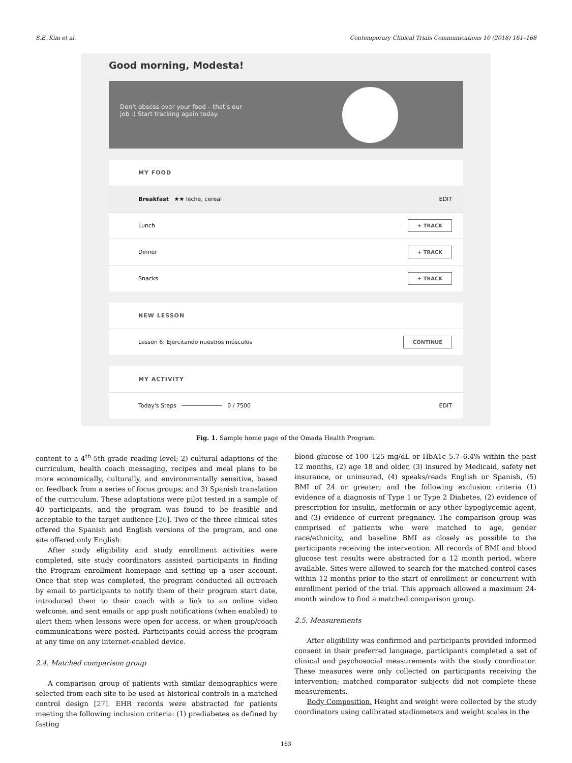S.E. Kim et al. Contemporary Clinical Trials Communications 10 (2018) 161–168
Good morning, Modesta!
Don't obsess over your food – that's our
job :) Start tracking again today.
MY FOOD
Breakfast ★★ leche, cereal EDIT
Lunch + TRACK
Dinner + TRACK
Snacks + TRACK
NEW LESSON
Lesson 6: Ejercitando nuestros músculos CONTINUE
MY ACTIVITY
Today's Steps ──────────── 0 / 7500 EDIT
Fig. 1. Sample home page of the Omada Health Program.
content to a 4<sup>th</sup>-5th grade reading level; 2) cultural adaptions of the curriculum, health coach messaging, recipes and meal plans to be more economically, culturally, and environmentally sensitive, based on feedback from a series of focus groups; and 3) Spanish translation of the curriculum. These adaptations were pilot tested in a sample of 40 participants, and the program was found to be feasible and acceptable to the target audience [26]. Two of the three clinical sites offered the Spanish and English versions of the program, and one site offered only English.
After study eligibility and study enrollment activities were completed, site study coordinators assisted participants in finding the Program enrollment homepage and setting up a user account. Once that step was completed, the program conducted all outreach by email to participants to notify them of their program start date, introduced them to their coach with a link to an online video welcome, and sent emails or app push notifications (when enabled) to alert them when lessons were open for access, or when group/coach communications were posted. Participants could access the program at any time on any internet-enabled device.
2.4. Matched comparison group
A comparison group of patients with similar demographics were selected from each site to be used as historical controls in a matched control design [27]. EHR records were abstracted for patients meeting the following inclusion criteria: (1) prediabetes as defined by fasting
blood glucose of 100–125 mg/dL or HbA1c 5.7–6.4% within the past 12 months, (2) age 18 and older, (3) insured by Medicaid, safety net insurance, or uninsured, (4) speaks/reads English or Spanish, (5) BMI of 24 or greater; and the following exclusion criteria (1) evidence of a diagnosis of Type 1 or Type 2 Diabetes, (2) evidence of prescription for insulin, metformin or any other hypoglycemic agent, and (3) evidence of current pregnancy. The comparison group was comprised of patients who were matched to age, gender race/ethnicity, and baseline BMI as closely as possible to the participants receiving the intervention. All records of BMI and blood glucose test results were abstracted for a 12 month period, where available. Sites were allowed to search for the matched control cases within 12 months prior to the start of enrollment or concurrent with enrollment period of the trial. This approach allowed a maximum 24-month window to find a matched comparison group.
2.5. Measurements
After eligibility was confirmed and participants provided informed consent in their preferred language, participants completed a set of clinical and psychosocial measurements with the study coordinator. These measures were only collected on participants receiving the intervention; matched comparator subjects did not complete these measurements.
Body Composition. Height and weight were collected by the study coordinators using calibrated stadiometers and weight scales in the
163